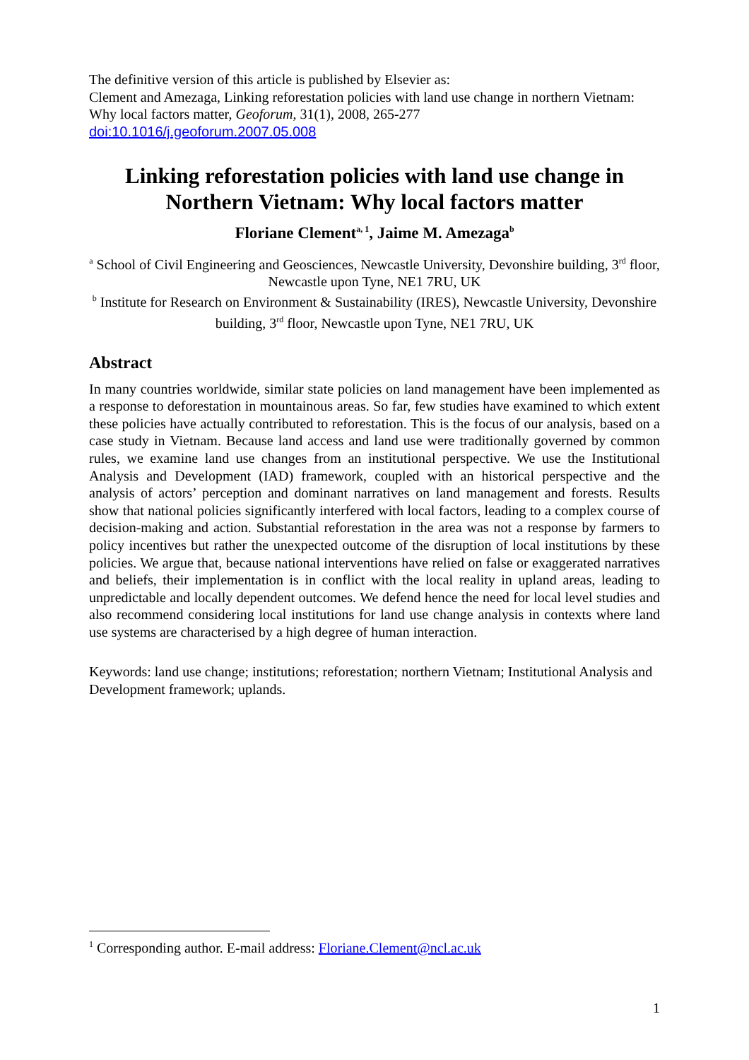The definitive version of this article is published by Elsevier as:
Clement and Amezaga, Linking reforestation policies with land use change in northern Vietnam: Why local factors matter, Geoforum, 31(1), 2008, 265-277
doi:10.1016/j.geoforum.2007.05.008
Linking reforestation policies with land use change in Northern Vietnam: Why local factors matter
Floriane Clement<sup>a, 1</sup>, Jaime M. Amezaga<sup>b</sup>
<sup>a</sup> School of Civil Engineering and Geosciences, Newcastle University, Devonshire building, 3<sup>rd</sup> floor, Newcastle upon Tyne, NE1 7RU, UK
<sup>b</sup> Institute for Research on Environment & Sustainability (IRES), Newcastle University, Devonshire building, 3<sup>rd</sup> floor, Newcastle upon Tyne, NE1 7RU, UK
Abstract
In many countries worldwide, similar state policies on land management have been implemented as a response to deforestation in mountainous areas. So far, few studies have examined to which extent these policies have actually contributed to reforestation. This is the focus of our analysis, based on a case study in Vietnam. Because land access and land use were traditionally governed by common rules, we examine land use changes from an institutional perspective. We use the Institutional Analysis and Development (IAD) framework, coupled with an historical perspective and the analysis of actors’ perception and dominant narratives on land management and forests. Results show that national policies significantly interfered with local factors, leading to a complex course of decision-making and action. Substantial reforestation in the area was not a response by farmers to policy incentives but rather the unexpected outcome of the disruption of local institutions by these policies. We argue that, because national interventions have relied on false or exaggerated narratives and beliefs, their implementation is in conflict with the local reality in upland areas, leading to unpredictable and locally dependent outcomes. We defend hence the need for local level studies and also recommend considering local institutions for land use change analysis in contexts where land use systems are characterised by a high degree of human interaction.
Keywords: land use change; institutions; reforestation; northern Vietnam; Institutional Analysis and Development framework; uplands.
<sup>1</sup> Corresponding author. E-mail address: Floriane.Clement@ncl.ac.uk
1